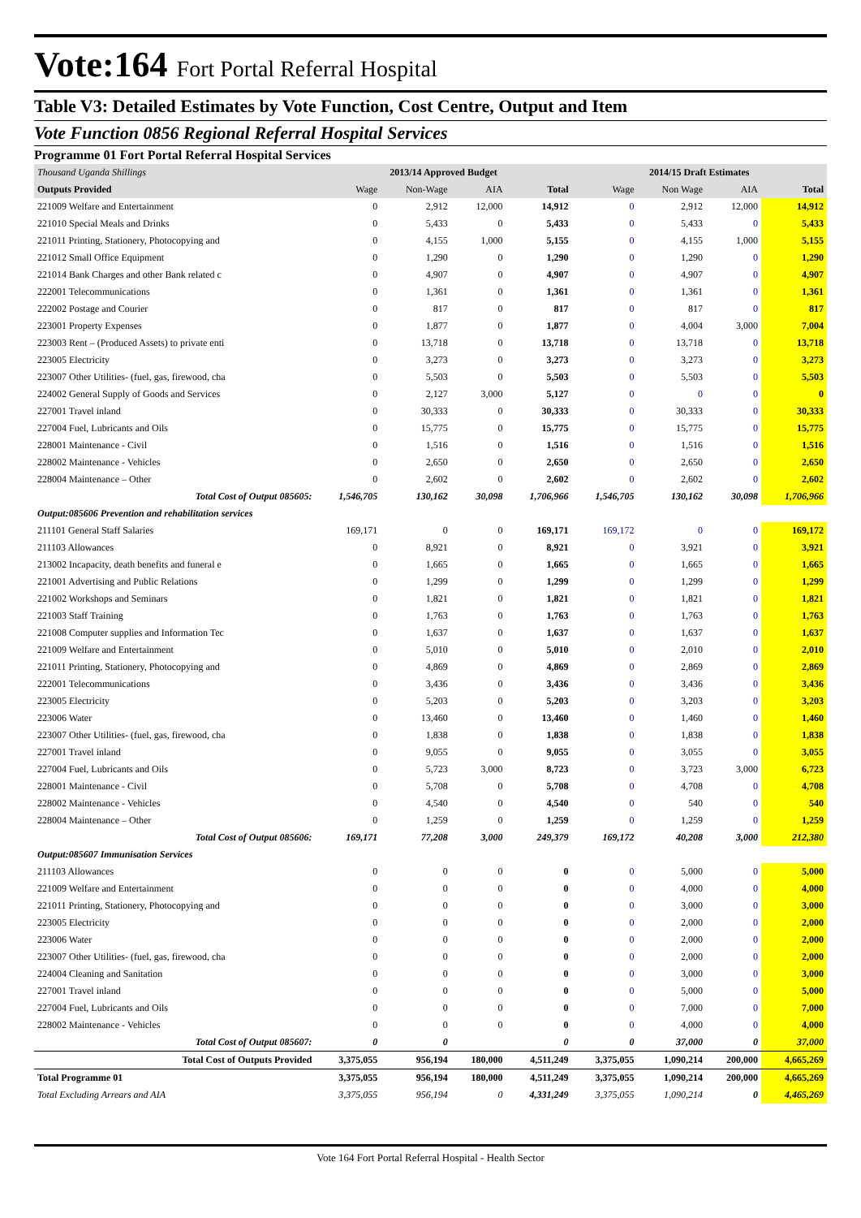Vote:164 Fort Portal Referral Hospital
Table V3: Detailed Estimates by Vote Function, Cost Centre, Output and Item
Vote Function 0856 Regional Referral Hospital Services
Programme 01 Fort Portal Referral Hospital Services
| Thousand Uganda Shillings | 2013/14 Approved Budget | | | | 2014/15 Draft Estimates | | | |
| --- | --- | --- | --- | --- | --- | --- | --- | --- |
| Outputs Provided | Wage | Non-Wage | AIA | Total | Wage | Non Wage | AIA | Total |
| 221009 Welfare and Entertainment | 0 | 2,912 | 12,000 | 14,912 | 0 | 2,912 | 12,000 | 14,912 |
| 221010 Special Meals and Drinks | 0 | 5,433 | 0 | 5,433 | 0 | 5,433 | 0 | 5,433 |
| 221011 Printing, Stationery, Photocopying and | 0 | 4,155 | 1,000 | 5,155 | 0 | 4,155 | 1,000 | 5,155 |
| 221012 Small Office Equipment | 0 | 1,290 | 0 | 1,290 | 0 | 1,290 | 0 | 1,290 |
| 221014 Bank Charges and other Bank related c | 0 | 4,907 | 0 | 4,907 | 0 | 4,907 | 0 | 4,907 |
| 222001 Telecommunications | 0 | 1,361 | 0 | 1,361 | 0 | 1,361 | 0 | 1,361 |
| 222002 Postage and Courier | 0 | 817 | 0 | 817 | 0 | 817 | 0 | 817 |
| 223001 Property Expenses | 0 | 1,877 | 0 | 1,877 | 0 | 4,004 | 3,000 | 7,004 |
| 223003 Rent – (Produced Assets) to private enti | 0 | 13,718 | 0 | 13,718 | 0 | 13,718 | 0 | 13,718 |
| 223005 Electricity | 0 | 3,273 | 0 | 3,273 | 0 | 3,273 | 0 | 3,273 |
| 223007 Other Utilities- (fuel, gas, firewood, cha | 0 | 5,503 | 0 | 5,503 | 0 | 5,503 | 0 | 5,503 |
| 224002 General Supply of Goods and Services | 0 | 2,127 | 3,000 | 5,127 | 0 | 0 | 0 | 0 |
| 227001 Travel inland | 0 | 30,333 | 0 | 30,333 | 0 | 30,333 | 0 | 30,333 |
| 227004 Fuel, Lubricants and Oils | 0 | 15,775 | 0 | 15,775 | 0 | 15,775 | 0 | 15,775 |
| 228001 Maintenance - Civil | 0 | 1,516 | 0 | 1,516 | 0 | 1,516 | 0 | 1,516 |
| 228002 Maintenance - Vehicles | 0 | 2,650 | 0 | 2,650 | 0 | 2,650 | 0 | 2,650 |
| 228004 Maintenance – Other | 0 | 2,602 | 0 | 2,602 | 0 | 2,602 | 0 | 2,602 |
| Total Cost of Output 085605: | 1,546,705 | 130,162 | 30,098 | 1,706,966 | 1,546,705 | 130,162 | 30,098 | 1,706,966 |
| Output:085606 Prevention and rehabilitation services | | | | | | | | |
| 211101 General Staff Salaries | 169,171 | 0 | 0 | 169,171 | 169,172 | 0 | 0 | 169,172 |
| 211103 Allowances | 0 | 8,921 | 0 | 8,921 | 0 | 3,921 | 0 | 3,921 |
| 213002 Incapacity, death benefits and funeral e | 0 | 1,665 | 0 | 1,665 | 0 | 1,665 | 0 | 1,665 |
| 221001 Advertising and Public Relations | 0 | 1,299 | 0 | 1,299 | 0 | 1,299 | 0 | 1,299 |
| 221002 Workshops and Seminars | 0 | 1,821 | 0 | 1,821 | 0 | 1,821 | 0 | 1,821 |
| 221003 Staff Training | 0 | 1,763 | 0 | 1,763 | 0 | 1,763 | 0 | 1,763 |
| 221008 Computer supplies and Information Tec | 0 | 1,637 | 0 | 1,637 | 0 | 1,637 | 0 | 1,637 |
| 221009 Welfare and Entertainment | 0 | 5,010 | 0 | 5,010 | 0 | 2,010 | 0 | 2,010 |
| 221011 Printing, Stationery, Photocopying and | 0 | 4,869 | 0 | 4,869 | 0 | 2,869 | 0 | 2,869 |
| 222001 Telecommunications | 0 | 3,436 | 0 | 3,436 | 0 | 3,436 | 0 | 3,436 |
| 223005 Electricity | 0 | 5,203 | 0 | 5,203 | 0 | 3,203 | 0 | 3,203 |
| 223006 Water | 0 | 13,460 | 0 | 13,460 | 0 | 1,460 | 0 | 1,460 |
| 223007 Other Utilities- (fuel, gas, firewood, cha | 0 | 1,838 | 0 | 1,838 | 0 | 1,838 | 0 | 1,838 |
| 227001 Travel inland | 0 | 9,055 | 0 | 9,055 | 0 | 3,055 | 0 | 3,055 |
| 227004 Fuel, Lubricants and Oils | 0 | 5,723 | 3,000 | 8,723 | 0 | 3,723 | 3,000 | 6,723 |
| 228001 Maintenance - Civil | 0 | 5,708 | 0 | 5,708 | 0 | 4,708 | 0 | 4,708 |
| 228002 Maintenance - Vehicles | 0 | 4,540 | 0 | 4,540 | 0 | 540 | 0 | 540 |
| 228004 Maintenance – Other | 0 | 1,259 | 0 | 1,259 | 0 | 1,259 | 0 | 1,259 |
| Total Cost of Output 085606: | 169,171 | 77,208 | 3,000 | 249,379 | 169,172 | 40,208 | 3,000 | 212,380 |
| Output:085607 Immunisation Services | | | | | | | | |
| 211103 Allowances | 0 | 0 | 0 | 0 | 0 | 5,000 | 0 | 5,000 |
| 221009 Welfare and Entertainment | 0 | 0 | 0 | 0 | 0 | 4,000 | 0 | 4,000 |
| 221011 Printing, Stationery, Photocopying and | 0 | 0 | 0 | 0 | 0 | 3,000 | 0 | 3,000 |
| 223005 Electricity | 0 | 0 | 0 | 0 | 0 | 2,000 | 0 | 2,000 |
| 223006 Water | 0 | 0 | 0 | 0 | 0 | 2,000 | 0 | 2,000 |
| 223007 Other Utilities- (fuel, gas, firewood, cha | 0 | 0 | 0 | 0 | 0 | 2,000 | 0 | 2,000 |
| 224004 Cleaning and Sanitation | 0 | 0 | 0 | 0 | 0 | 3,000 | 0 | 3,000 |
| 227001 Travel inland | 0 | 0 | 0 | 0 | 0 | 5,000 | 0 | 5,000 |
| 227004 Fuel, Lubricants and Oils | 0 | 0 | 0 | 0 | 0 | 7,000 | 0 | 7,000 |
| 228002 Maintenance - Vehicles | 0 | 0 | 0 | 0 | 0 | 4,000 | 0 | 4,000 |
| Total Cost of Output 085607: | 0 | 0 | | 0 | 0 | 37,000 | 0 | 37,000 |
| Total Cost of Outputs Provided | 3,375,055 | 956,194 | 180,000 | 4,511,249 | 3,375,055 | 1,090,214 | 200,000 | 4,665,269 |
| Total Programme 01 | 3,375,055 | 956,194 | 180,000 | 4,511,249 | 3,375,055 | 1,090,214 | 200,000 | 4,665,269 |
| Total Excluding Arrears and AIA | 3,375,055 | 956,194 | 0 | 4,331,249 | 3,375,055 | 1,090,214 | 0 | 4,465,269 |
Vote 164 Fort Portal Referral Hospital - Health Sector